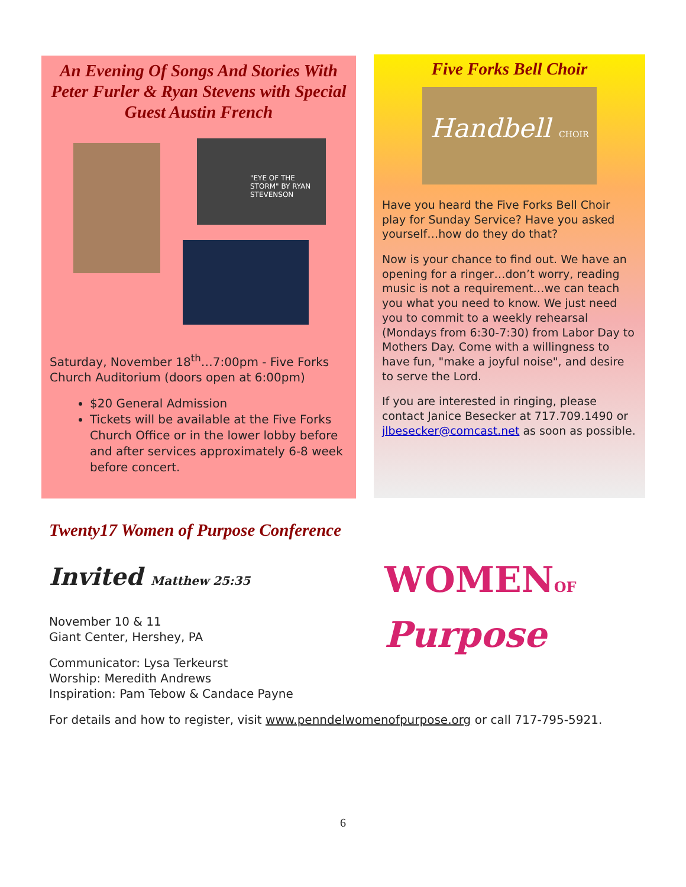An Evening Of Songs And Stories With Peter Furler & Ryan Stevens with Special Guest Austin French
"EYE OF THE STORM" BY RYAN STEVENSON
Saturday, November 18<sup>th</sup>…7:00pm - Five Forks Church Auditorium (doors open at 6:00pm)
$20 General Admission
Tickets will be available at the Five Forks Church Office or in the lower lobby before and after services approximately 6-8 week before concert.
Five Forks Bell Choir
Handbell CHOIR
Have you heard the Five Forks Bell Choir play for Sunday Service? Have you asked yourself…how do they do that?
Now is your chance to find out. We have an opening for a ringer…don’t worry, reading music is not a requirement…we can teach you what you need to know. We just need you to commit to a weekly rehearsal (Mondays from 6:30-7:30) from Labor Day to Mothers Day. Come with a willingness to have fun, "make a joyful noise", and desire to serve the Lord.
If you are interested in ringing, please contact Janice Besecker at 717.709.1490 or jlbesecker@comcast.net as soon as possible.
Twenty17 Women of Purpose Conference
Invited Matthew 25:35
WOMENOF
Purpose
November 10 & 11
Giant Center, Hershey, PA
Communicator: Lysa Terkeurst
Worship: Meredith Andrews
Inspiration: Pam Tebow & Candace Payne
For details and how to register, visit www.penndelwomenofpurpose.org or call 717-795-5921.
6